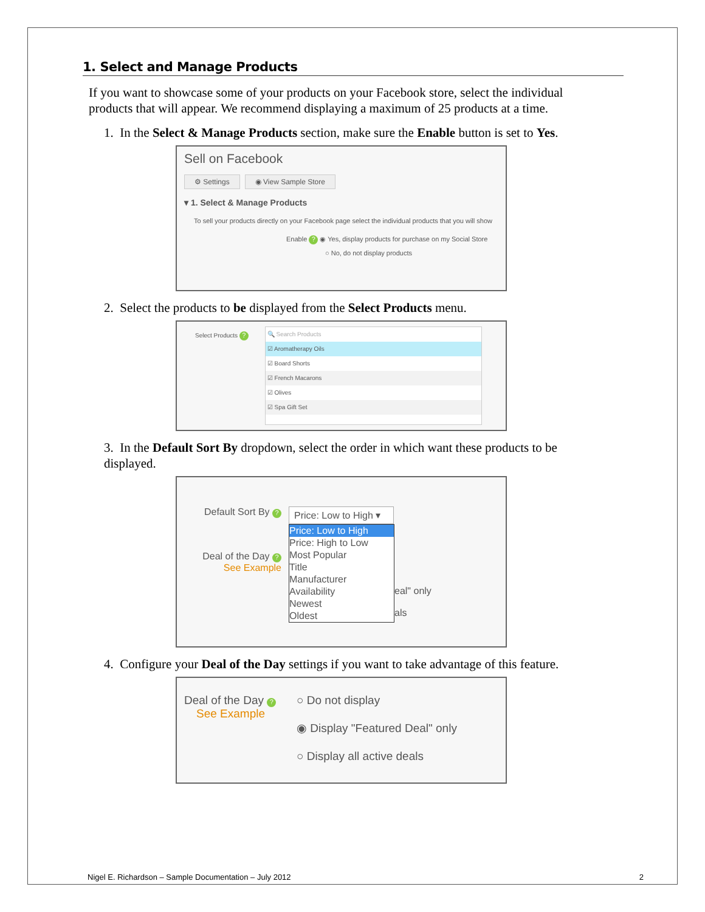1. Select and Manage Products
If you want to showcase some of your products on your Facebook store, select the individual products that will appear. We recommend displaying a maximum of 25 products at a time.
1. In the Select & Manage Products section, make sure the Enable button is set to Yes.
Sell on Facebook
⚙ Settings ◉ View Sample Store
▾ 1. Select & Manage Products
To sell your products directly on your Facebook page select the individual products that you will show
Enable ? ◉ Yes, display products for purchase on my Social Store
○ No, do not display products
2. Select the products to be displayed from the Select Products menu.
Select Products ?
🔍 Search Products
☑ Aromatherapy Oils
☑ Board Shorts
☑ French Macarons
☑ Olives
☑ Spa Gift Set
3. In the Default Sort By dropdown, select the order in which want these products to be displayed.
Default Sort By ?
Deal of the Day ?
See Example
Price: Low to High ▾
Price: Low to High
Price: High to Low
Most Popular
Title
Manufacturer
Availability
Newest
Oldest
eal" only
als
4. Configure your Deal of the Day settings if you want to take advantage of this feature.
Deal of the Day ?
See Example
○ Do not display
◉ Display "Featured Deal" only
○ Display all active deals
Nigel E. Richardson – Sample Documentation – July 2012 2